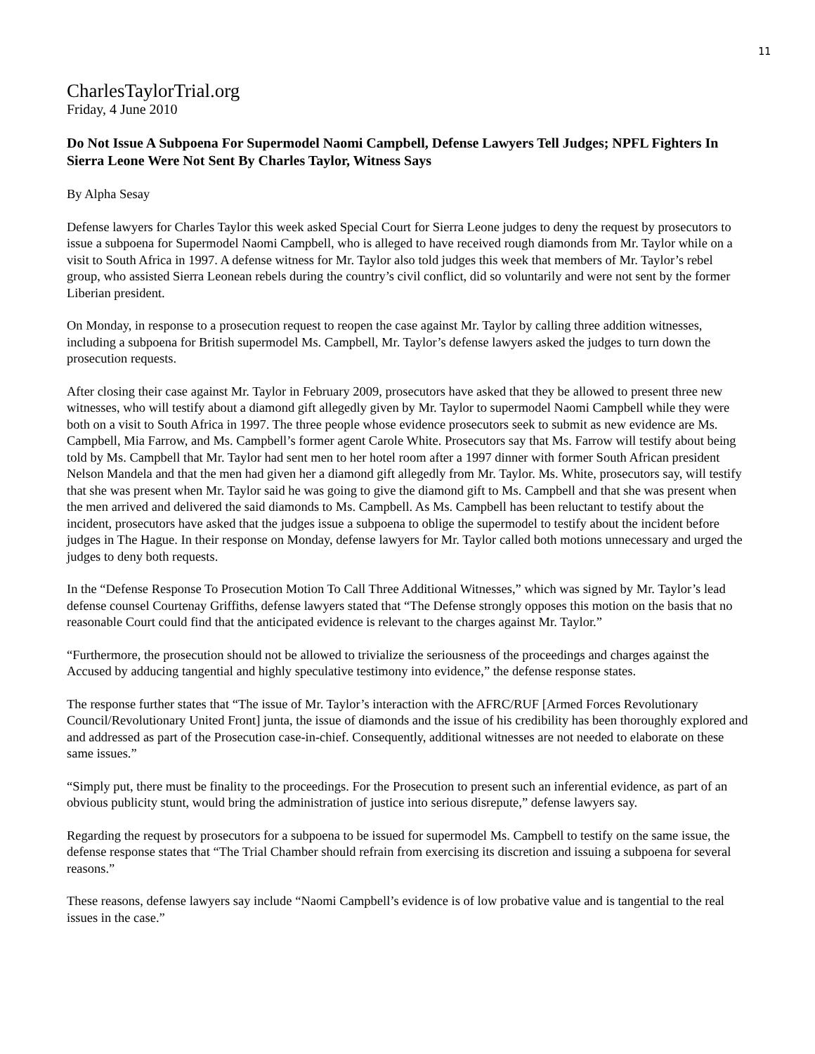11
CharlesTaylorTrial.org
Friday, 4 June 2010
Do Not Issue A Subpoena For Supermodel Naomi Campbell, Defense Lawyers Tell Judges; NPFL Fighters In Sierra Leone Were Not Sent By Charles Taylor, Witness Says
By Alpha Sesay
Defense lawyers for Charles Taylor this week asked Special Court for Sierra Leone judges to deny the request by prosecutors to issue a subpoena for Supermodel Naomi Campbell, who is alleged to have received rough diamonds from Mr. Taylor while on a visit to South Africa in 1997. A defense witness for Mr. Taylor also told judges this week that members of Mr. Taylor’s rebel group, who assisted Sierra Leonean rebels during the country’s civil conflict, did so voluntarily and were not sent by the former Liberian president.
On Monday, in response to a prosecution request to reopen the case against Mr. Taylor by calling three addition witnesses, including a subpoena for British supermodel Ms. Campbell, Mr. Taylor’s defense lawyers asked the judges to turn down the prosecution requests.
After closing their case against Mr. Taylor in February 2009, prosecutors have asked that they be allowed to present three new witnesses, who will testify about a diamond gift allegedly given by Mr. Taylor to supermodel Naomi Campbell while they were both on a visit to South Africa in 1997. The three people whose evidence prosecutors seek to submit as new evidence are Ms. Campbell, Mia Farrow, and Ms. Campbell’s former agent Carole White. Prosecutors say that Ms. Farrow will testify about being told by Ms. Campbell that Mr. Taylor had sent men to her hotel room after a 1997 dinner with former South African president Nelson Mandela and that the men had given her a diamond gift allegedly from Mr. Taylor. Ms. White, prosecutors say, will testify that she was present when Mr. Taylor said he was going to give the diamond gift to Ms. Campbell and that she was present when the men arrived and delivered the said diamonds to Ms. Campbell. As Ms. Campbell has been reluctant to testify about the incident, prosecutors have asked that the judges issue a subpoena to oblige the supermodel to testify about the incident before judges in The Hague. In their response on Monday, defense lawyers for Mr. Taylor called both motions unnecessary and urged the judges to deny both requests.
In the “Defense Response To Prosecution Motion To Call Three Additional Witnesses,” which was signed by Mr. Taylor’s lead defense counsel Courtenay Griffiths, defense lawyers stated that “The Defense strongly opposes this motion on the basis that no reasonable Court could find that the anticipated evidence is relevant to the charges against Mr. Taylor.”
“Furthermore, the prosecution should not be allowed to trivialize the seriousness of the proceedings and charges against the Accused by adducing tangential and highly speculative testimony into evidence,” the defense response states.
The response further states that “The issue of Mr. Taylor’s interaction with the AFRC/RUF [Armed Forces Revolutionary Council/Revolutionary United Front] junta, the issue of diamonds and the issue of his credibility has been thoroughly explored and and addressed as part of the Prosecution case-in-chief. Consequently, additional witnesses are not needed to elaborate on these same issues.”
“Simply put, there must be finality to the proceedings. For the Prosecution to present such an inferential evidence, as part of an obvious publicity stunt, would bring the administration of justice into serious disrepute,” defense lawyers say.
Regarding the request by prosecutors for a subpoena to be issued for supermodel Ms. Campbell to testify on the same issue, the defense response states that “The Trial Chamber should refrain from exercising its discretion and issuing a subpoena for several reasons.”
These reasons, defense lawyers say include “Naomi Campbell’s evidence is of low probative value and is tangential to the real issues in the case.”